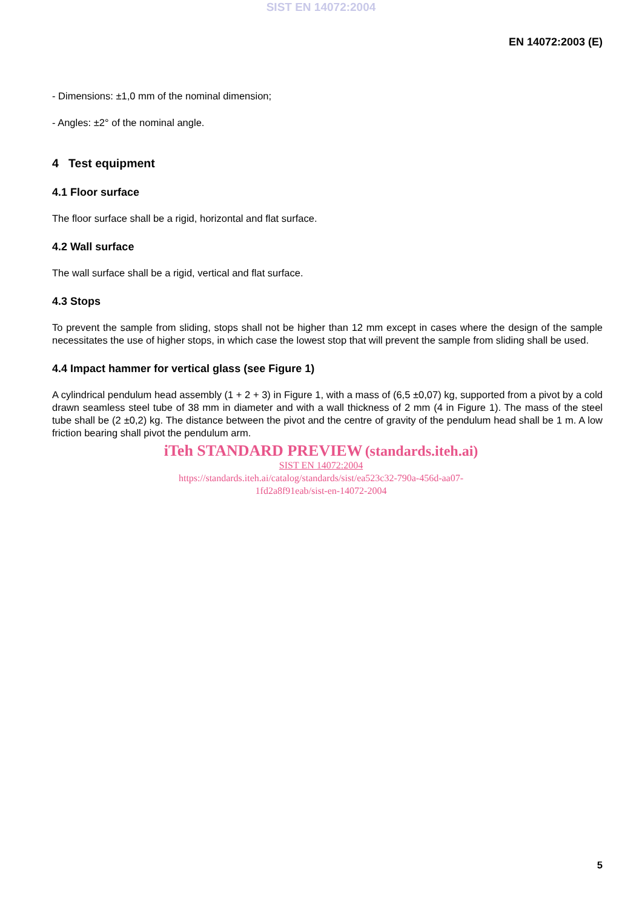SIST EN 14072:2004
EN 14072:2003 (E)
- Dimensions: ±1,0 mm of the nominal dimension;
- Angles: ±2° of the nominal angle.
4 Test equipment
4.1 Floor surface
The floor surface shall be a rigid, horizontal and flat surface.
4.2 Wall surface
The wall surface shall be a rigid, vertical and flat surface.
4.3 Stops
To prevent the sample from sliding, stops shall not be higher than 12 mm except in cases where the design of the sample necessitates the use of higher stops, in which case the lowest stop that will prevent the sample from sliding shall be used.
4.4 Impact hammer for vertical glass (see Figure 1)
A cylindrical pendulum head assembly (1 + 2 + 3) in Figure 1, with a mass of (6,5 ±0,07) kg, supported from a pivot by a cold drawn seamless steel tube of 38 mm in diameter and with a wall thickness of 2 mm (4 in Figure 1). The mass of the steel tube shall be (2 ±0,2) kg. The distance between the pivot and the centre of gravity of the pendulum head shall be 1 m. A low friction bearing shall pivot the pendulum arm.
iTeh STANDARD PREVIEW (standards.iteh.ai)
SIST EN 14072:2004
https://standards.iteh.ai/catalog/standards/sist/ea523c32-790a-456d-aa07-
1fd2a8f91eab/sist-en-14072-2004
5